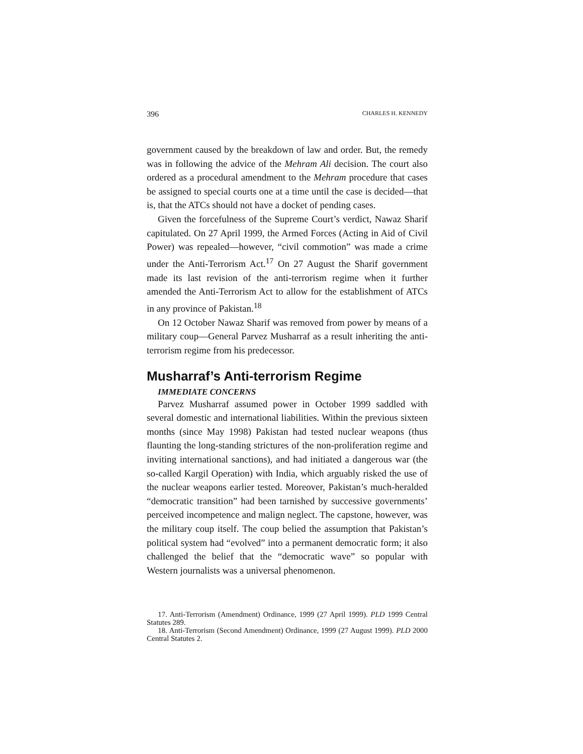396 CHARLES H. KENNEDY
government caused by the breakdown of law and order. But, the remedy was in following the advice of the Mehram Ali decision. The court also ordered as a procedural amendment to the Mehram procedure that cases be assigned to special courts one at a time until the case is decided—that is, that the ATCs should not have a docket of pending cases.
Given the forcefulness of the Supreme Court’s verdict, Nawaz Sharif capitulated. On 27 April 1999, the Armed Forces (Acting in Aid of Civil Power) was repealed—however, “civil commotion” was made a crime under the Anti-Terrorism Act.<sup>17</sup> On 27 August the Sharif government made its last revision of the anti-terrorism regime when it further amended the Anti-Terrorism Act to allow for the establishment of ATCs in any province of Pakistan.<sup>18</sup>
On 12 October Nawaz Sharif was removed from power by means of a military coup—General Parvez Musharraf as a result inheriting the anti-terrorism regime from his predecessor.
Musharraf’s Anti-terrorism Regime
IMMEDIATE CONCERNS
Parvez Musharraf assumed power in October 1999 saddled with several domestic and international liabilities. Within the previous sixteen months (since May 1998) Pakistan had tested nuclear weapons (thus flaunting the long-standing strictures of the non-proliferation regime and inviting international sanctions), and had initiated a dangerous war (the so-called Kargil Operation) with India, which arguably risked the use of the nuclear weapons earlier tested. Moreover, Pakistan’s much-heralded “democratic transition” had been tarnished by successive governments’ perceived incompetence and malign neglect. The capstone, however, was the military coup itself. The coup belied the assumption that Pakistan’s political system had “evolved” into a permanent democratic form; it also challenged the belief that the “democratic wave” so popular with Western journalists was a universal phenomenon.
17. Anti-Terrorism (Amendment) Ordinance, 1999 (27 April 1999). PLD 1999 Central Statutes 289.
18. Anti-Terrorism (Second Amendment) Ordinance, 1999 (27 August 1999). PLD 2000 Central Statutes 2.